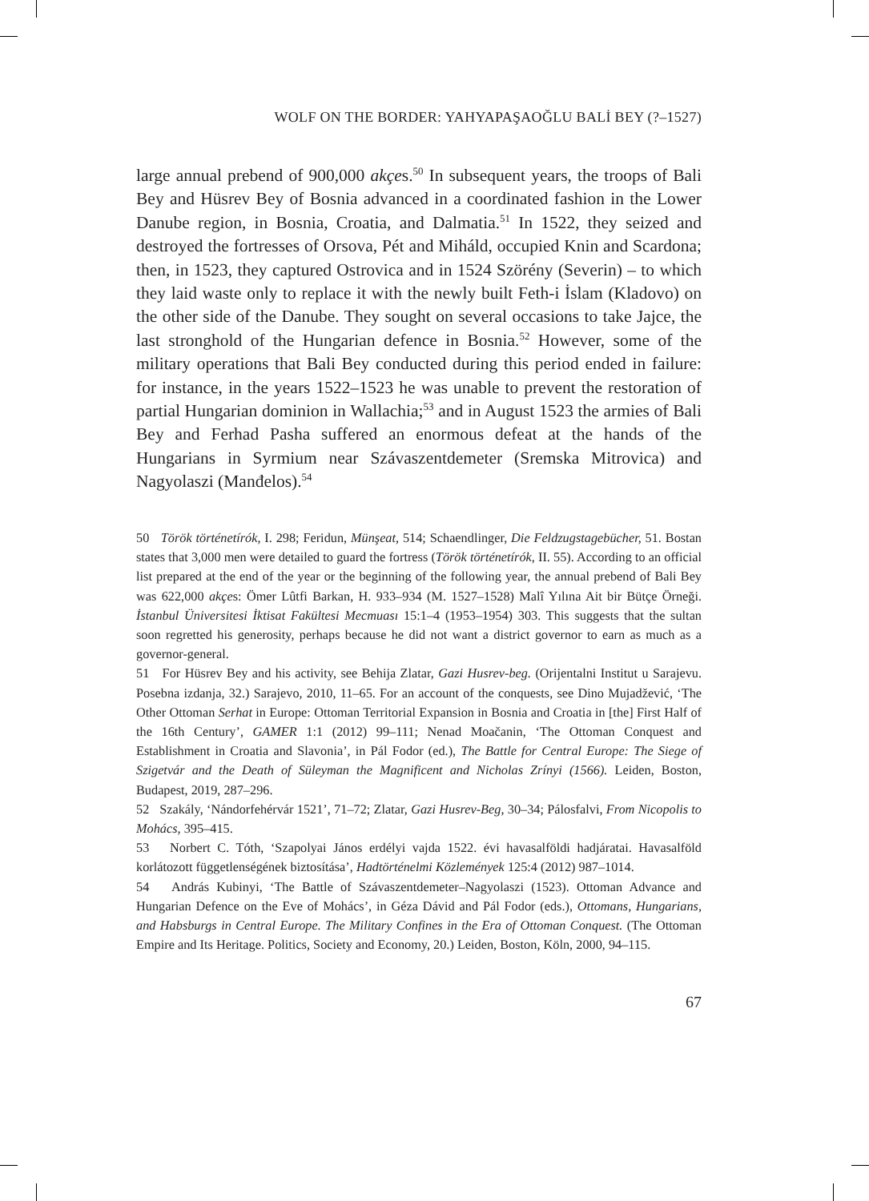WOLF ON THE BORDER: YAHYAPAŞAOĞLU BALİ BEY (?–1527)
large annual prebend of 900,000 akçes.<sup>50</sup> In subsequent years, the troops of Bali Bey and Hüsrev Bey of Bosnia advanced in a coordinated fashion in the Lower Danube region, in Bosnia, Croatia, and Dalmatia.<sup>51</sup> In 1522, they seized and destroyed the fortresses of Orsova, Pét and Miháld, occupied Knin and Scardona; then, in 1523, they captured Ostrovica and in 1524 Szörény (Severin) – to which they laid waste only to replace it with the newly built Feth-i İslam (Kladovo) on the other side of the Danube. They sought on several occasions to take Jajce, the last stronghold of the Hungarian defence in Bosnia.<sup>52</sup> However, some of the military operations that Bali Bey conducted during this period ended in failure: for instance, in the years 1522–1523 he was unable to prevent the restoration of partial Hungarian dominion in Wallachia;<sup>53</sup> and in August 1523 the armies of Bali Bey and Ferhad Pasha suffered an enormous defeat at the hands of the Hungarians in Syrmium near Szávaszentdemeter (Sremska Mitrovica) and Nagyolaszi (Manđelos).<sup>54</sup>
50 Török történetírók, I. 298; Feridun, Münşeat, 514; Schaendlinger, Die Feldzugstagebücher, 51. Bostan states that 3,000 men were detailed to guard the fortress (Török történetírók, II. 55). According to an official list prepared at the end of the year or the beginning of the following year, the annual prebend of Bali Bey was 622,000 akçes: Ömer Lûtfi Barkan, H. 933–934 (M. 1527–1528) Malî Yılına Ait bir Bütçe Örneği. İstanbul Üniversitesi İktisat Fakültesi Mecmuası 15:1–4 (1953–1954) 303. This suggests that the sultan soon regretted his generosity, perhaps because he did not want a district governor to earn as much as a governor-general.
51 For Hüsrev Bey and his activity, see Behija Zlatar, Gazi Husrev-beg. (Orijentalni Institut u Sarajevu. Posebna izdanja, 32.) Sarajevo, 2010, 11–65. For an account of the conquests, see Dino Mujadžević, ‘The Other Ottoman Serhat in Europe: Ottoman Territorial Expansion in Bosnia and Croatia in [the] First Half of the 16th Century’, GAMER 1:1 (2012) 99–111; Nenad Moačanin, ‘The Ottoman Conquest and Establishment in Croatia and Slavonia’, in Pál Fodor (ed.), The Battle for Central Europe: The Siege of Szigetvár and the Death of Süleyman the Magnificent and Nicholas Zrínyi (1566). Leiden, Boston, Budapest, 2019, 287–296.
52 Szakály, ‘Nándorfehérvár 1521’, 71–72; Zlatar, Gazi Husrev-Beg, 30–34; Pálosfalvi, From Nicopolis to Mohács, 395–415.
53 Norbert C. Tóth, ‘Szapolyai János erdélyi vajda 1522. évi havasalföldi hadjáratai. Havasalföld korlátozott függetlenségének biztosítása’, Hadtörténelmi Közlemények 125:4 (2012) 987–1014.
54 András Kubinyi, ‘The Battle of Szávaszentdemeter–Nagyolaszi (1523). Ottoman Advance and Hungarian Defence on the Eve of Mohács’, in Géza Dávid and Pál Fodor (eds.), Ottomans, Hungarians, and Habsburgs in Central Europe. The Military Confines in the Era of Ottoman Conquest. (The Ottoman Empire and Its Heritage. Politics, Society and Economy, 20.) Leiden, Boston, Köln, 2000, 94–115.
67